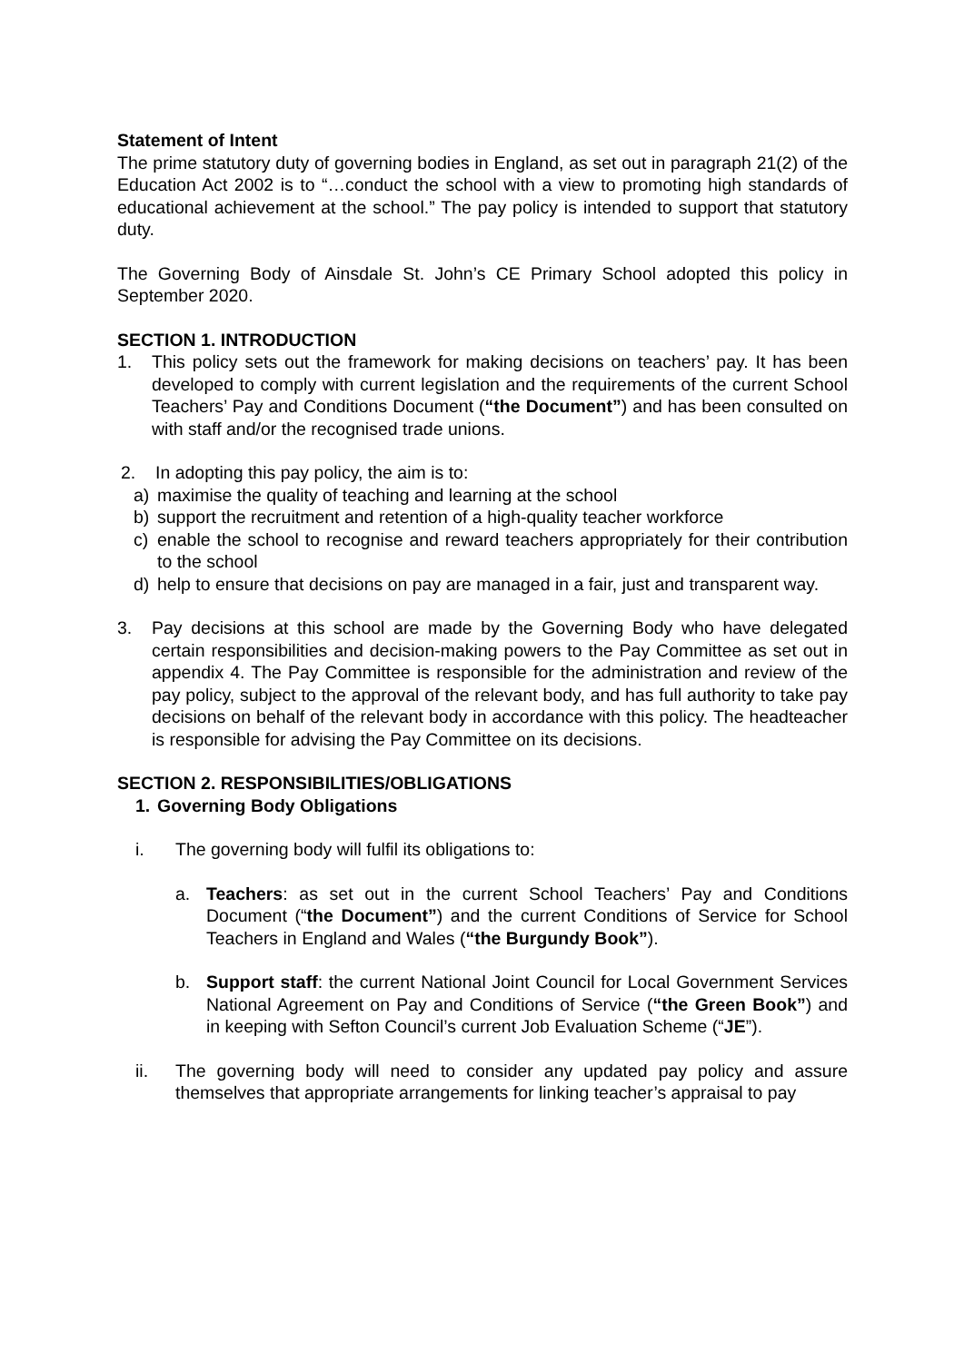Statement of Intent
The prime statutory duty of governing bodies in England, as set out in paragraph 21(2) of the Education Act 2002 is to “…conduct the school with a view to promoting high standards of educational achievement at the school.” The pay policy is intended to support that statutory duty.
The Governing Body of Ainsdale St. John’s CE Primary School adopted this policy in September 2020.
SECTION 1. INTRODUCTION
1. This policy sets out the framework for making decisions on teachers’ pay. It has been developed to comply with current legislation and the requirements of the current School Teachers’ Pay and Conditions Document (“the Document”) and has been consulted on with staff and/or the recognised trade unions.
2. In adopting this pay policy, the aim is to:
a) maximise the quality of teaching and learning at the school
b) support the recruitment and retention of a high-quality teacher workforce
c) enable the school to recognise and reward teachers appropriately for their contribution to the school
d) help to ensure that decisions on pay are managed in a fair, just and transparent way.
3. Pay decisions at this school are made by the Governing Body who have delegated certain responsibilities and decision-making powers to the Pay Committee as set out in appendix 4. The Pay Committee is responsible for the administration and review of the pay policy, subject to the approval of the relevant body, and has full authority to take pay decisions on behalf of the relevant body in accordance with this policy. The headteacher is responsible for advising the Pay Committee on its decisions.
SECTION 2. RESPONSIBILITIES/OBLIGATIONS
1. Governing Body Obligations
i. The governing body will fulfil its obligations to:
a. Teachers: as set out in the current School Teachers’ Pay and Conditions Document (“the Document”) and the current Conditions of Service for School Teachers in England and Wales (“the Burgundy Book”).
b. Support staff: the current National Joint Council for Local Government Services National Agreement on Pay and Conditions of Service (“the Green Book”) and in keeping with Sefton Council’s current Job Evaluation Scheme (“JE”).
ii. The governing body will need to consider any updated pay policy and assure themselves that appropriate arrangements for linking teacher’s appraisal to pay